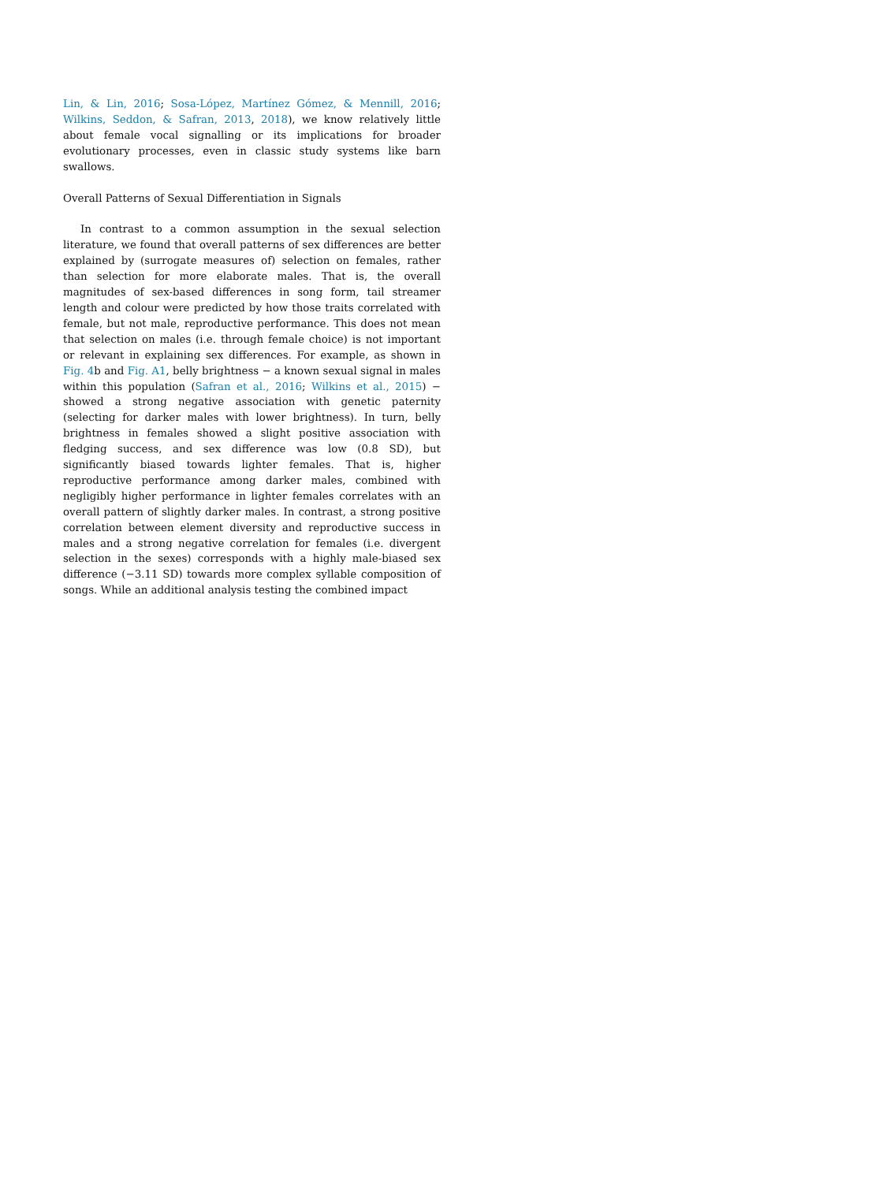Lin, & Lin, 2016; Sosa-López, Martínez Gómez, & Mennill, 2016; Wilkins, Seddon, & Safran, 2013, 2018), we know relatively little about female vocal signalling or its implications for broader evolutionary processes, even in classic study systems like barn swallows.
Overall Patterns of Sexual Differentiation in Signals
In contrast to a common assumption in the sexual selection literature, we found that overall patterns of sex differences are better explained by (surrogate measures of) selection on females, rather than selection for more elaborate males. That is, the overall magnitudes of sex-based differences in song form, tail streamer length and colour were predicted by how those traits correlated with female, but not male, reproductive performance. This does not mean that selection on males (i.e. through female choice) is not important or relevant in explaining sex differences. For example, as shown in Fig. 4b and Fig. A1, belly brightness − a known sexual signal in males within this population (Safran et al., 2016; Wilkins et al., 2015) − showed a strong negative association with genetic paternity (selecting for darker males with lower brightness). In turn, belly brightness in females showed a slight positive association with fledging success, and sex difference was low (0.8 SD), but significantly biased towards lighter females. That is, higher reproductive performance among darker males, combined with negligibly higher performance in lighter females correlates with an overall pattern of slightly darker males. In contrast, a strong positive correlation between element diversity and reproductive success in males and a strong negative correlation for females (i.e. divergent selection in the sexes) corresponds with a highly male-biased sex difference (−3.11 SD) towards more complex syllable composition of songs. While an additional analysis testing the combined impact